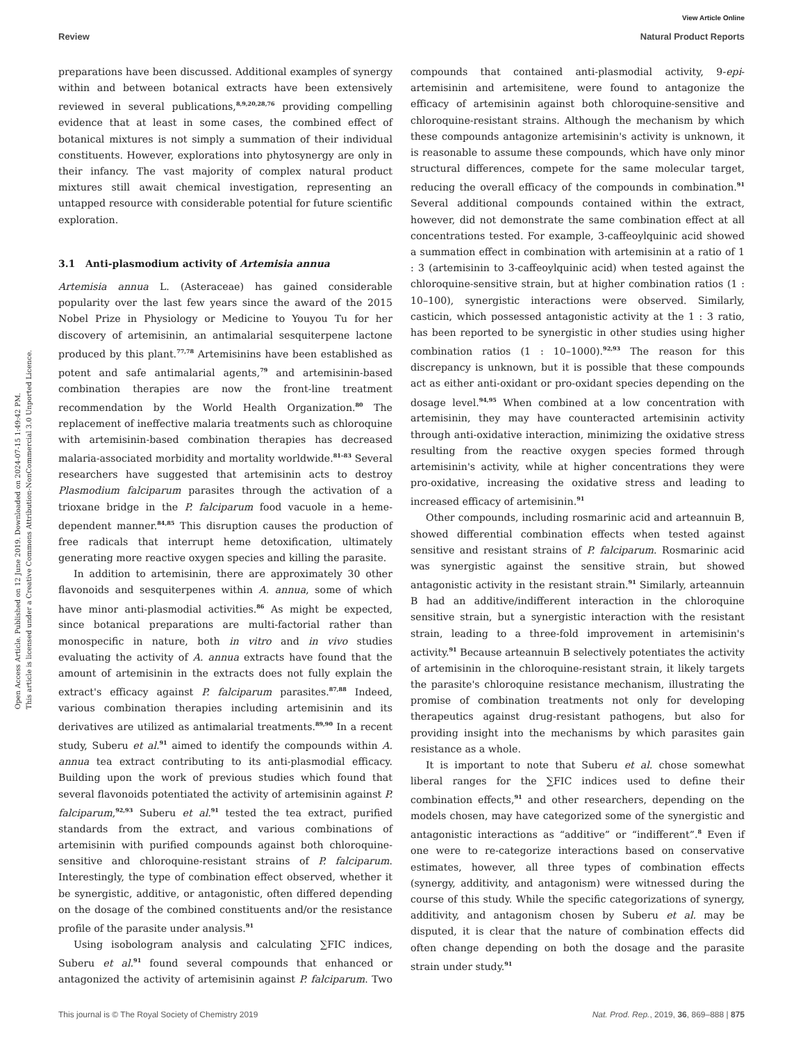Open Access Article. Published on 12 June 2019. Downloaded on 2024-07-15 1:49:42 PM.
This article is licensed under a Creative Commons Attribution-NonCommercial 3.0 Unported Licence.
View Article Online
Review Natural Product Reports
preparations have been discussed. Additional examples of synergy within and between botanical extracts have been extensively reviewed in several publications,<sup>8,9,20,28,76</sup> providing compelling evidence that at least in some cases, the combined effect of botanical mixtures is not simply a summation of their individual constituents. However, explorations into phytosynergy are only in their infancy. The vast majority of complex natural product mixtures still await chemical investigation, representing an untapped resource with considerable potential for future scientific exploration.
3.1 Anti-plasmodium activity of Artemisia annua
Artemisia annua L. (Asteraceae) has gained considerable popularity over the last few years since the award of the 2015 Nobel Prize in Physiology or Medicine to Youyou Tu for her discovery of artemisinin, an antimalarial sesquiterpene lactone produced by this plant.<sup>77,78</sup> Artemisinins have been established as potent and safe antimalarial agents,<sup>79</sup> and artemisinin-based combination therapies are now the front-line treatment recommendation by the World Health Organization.<sup>80</sup> The replacement of ineffective malaria treatments such as chloroquine with artemisinin-based combination therapies has decreased malaria-associated morbidity and mortality worldwide.<sup>81–83</sup> Several researchers have suggested that artemisinin acts to destroy Plasmodium falciparum parasites through the activation of a trioxane bridge in the P. falciparum food vacuole in a heme-dependent manner.<sup>84,85</sup> This disruption causes the production of free radicals that interrupt heme detoxification, ultimately generating more reactive oxygen species and killing the parasite.
In addition to artemisinin, there are approximately 30 other flavonoids and sesquiterpenes within A. annua, some of which have minor anti-plasmodial activities.<sup>86</sup> As might be expected, since botanical preparations are multi-factorial rather than monospecific in nature, both in vitro and in vivo studies evaluating the activity of A. annua extracts have found that the amount of artemisinin in the extracts does not fully explain the extract's efficacy against P. falciparum parasites.<sup>87,88</sup> Indeed, various combination therapies including artemisinin and its derivatives are utilized as antimalarial treatments.<sup>89,90</sup> In a recent study, Suberu et al.<sup>91</sup> aimed to identify the compounds within A. annua tea extract contributing to its anti-plasmodial efficacy. Building upon the work of previous studies which found that several flavonoids potentiated the activity of artemisinin against P. falciparum,<sup>92,93</sup> Suberu et al.<sup>91</sup> tested the tea extract, purified standards from the extract, and various combinations of artemisinin with purified compounds against both chloroquine-sensitive and chloroquine-resistant strains of P. falciparum. Interestingly, the type of combination effect observed, whether it be synergistic, additive, or antagonistic, often differed depending on the dosage of the combined constituents and/or the resistance profile of the parasite under analysis.<sup>91</sup>
Using isobologram analysis and calculating ∑FIC indices, Suberu et al.<sup>91</sup> found several compounds that enhanced or antagonized the activity of artemisinin against P. falciparum. Two compounds that contained anti-plasmodial activity, 9-epi-artemisinin and artemisitene, were found to antagonize the efficacy of artemisinin against both chloroquine-sensitive and chloroquine-resistant strains. Although the mechanism by which these compounds antagonize artemisinin's activity is unknown, it is reasonable to assume these compounds, which have only minor structural differences, compete for the same molecular target, reducing the overall efficacy of the compounds in combination.<sup>91</sup> Several additional compounds contained within the extract, however, did not demonstrate the same combination effect at all concentrations tested. For example, 3-caffeoylquinic acid showed a summation effect in combination with artemisinin at a ratio of 1 : 3 (artemisinin to 3-caffeoylquinic acid) when tested against the chloroquine-sensitive strain, but at higher combination ratios (1 : 10–100), synergistic interactions were observed. Similarly, casticin, which possessed antagonistic activity at the 1 : 3 ratio, has been reported to be synergistic in other studies using higher combination ratios (1 : 10–1000).<sup>92,93</sup> The reason for this discrepancy is unknown, but it is possible that these compounds act as either anti-oxidant or pro-oxidant species depending on the dosage level.<sup>94,95</sup> When combined at a low concentration with artemisinin, they may have counteracted artemisinin activity through anti-oxidative interaction, minimizing the oxidative stress resulting from the reactive oxygen species formed through artemisinin's activity, while at higher concentrations they were pro-oxidative, increasing the oxidative stress and leading to increased efficacy of artemisinin.<sup>91</sup>
Other compounds, including rosmarinic acid and arteannuin B, showed differential combination effects when tested against sensitive and resistant strains of P. falciparum. Rosmarinic acid was synergistic against the sensitive strain, but showed antagonistic activity in the resistant strain.<sup>91</sup> Similarly, arteannuin B had an additive/indifferent interaction in the chloroquine sensitive strain, but a synergistic interaction with the resistant strain, leading to a three-fold improvement in artemisinin's activity.<sup>91</sup> Because arteannuin B selectively potentiates the activity of artemisinin in the chloroquine-resistant strain, it likely targets the parasite's chloroquine resistance mechanism, illustrating the promise of combination treatments not only for developing therapeutics against drug-resistant pathogens, but also for providing insight into the mechanisms by which parasites gain resistance as a whole.
It is important to note that Suberu et al. chose somewhat liberal ranges for the ∑FIC indices used to define their combination effects,<sup>91</sup> and other researchers, depending on the models chosen, may have categorized some of the synergistic and antagonistic interactions as “additive” or “indifferent”.<sup>8</sup> Even if one were to re-categorize interactions based on conservative estimates, however, all three types of combination effects (synergy, additivity, and antagonism) were witnessed during the course of this study. While the specific categorizations of synergy, additivity, and antagonism chosen by Suberu et al. may be disputed, it is clear that the nature of combination effects did often change depending on both the dosage and the parasite strain under study.<sup>91</sup>
This journal is © The Royal Society of Chemistry 2019 Nat. Prod. Rep., 2019, 36, 869–888 | 875